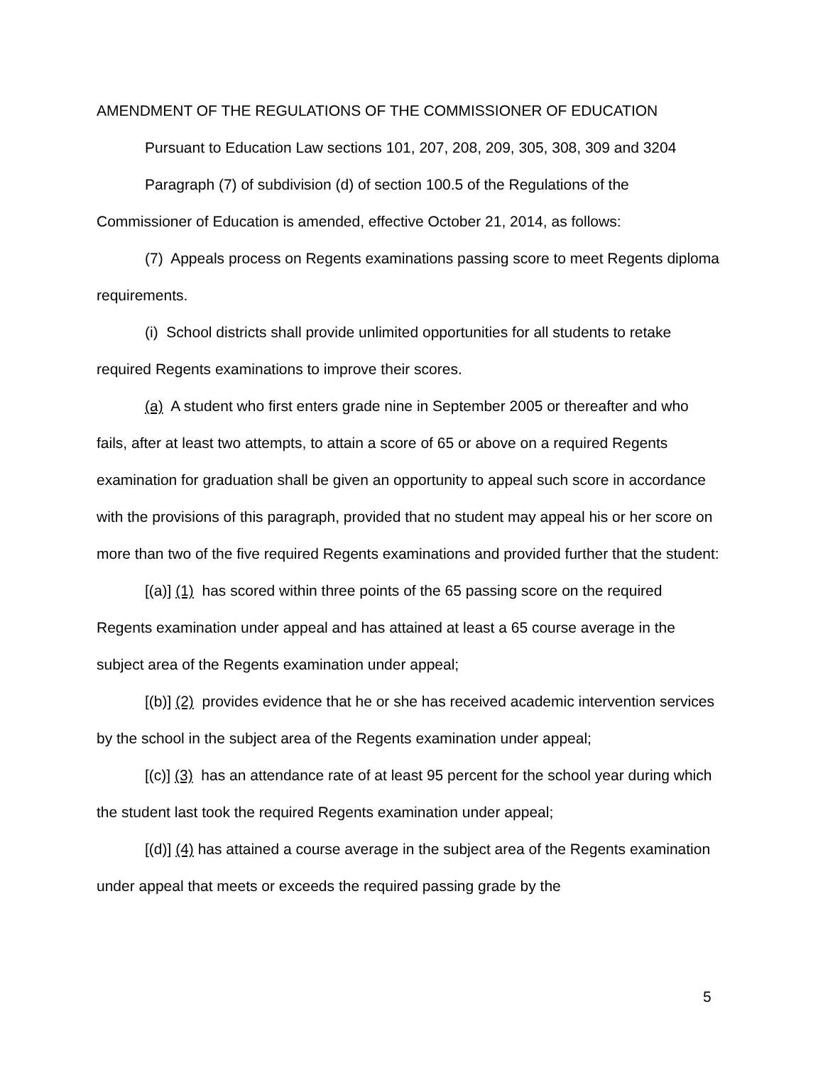AMENDMENT OF THE REGULATIONS OF THE COMMISSIONER OF EDUCATION
Pursuant to Education Law sections 101, 207, 208, 209, 305, 308, 309 and 3204
Paragraph (7) of subdivision (d) of section 100.5 of the Regulations of the Commissioner of Education is amended, effective October 21, 2014, as follows:
(7) Appeals process on Regents examinations passing score to meet Regents diploma requirements.
(i) School districts shall provide unlimited opportunities for all students to retake required Regents examinations to improve their scores.
(a) A student who first enters grade nine in September 2005 or thereafter and who fails, after at least two attempts, to attain a score of 65 or above on a required Regents examination for graduation shall be given an opportunity to appeal such score in accordance with the provisions of this paragraph, provided that no student may appeal his or her score on more than two of the five required Regents examinations and provided further that the student:
[(a)] (1) has scored within three points of the 65 passing score on the required Regents examination under appeal and has attained at least a 65 course average in the subject area of the Regents examination under appeal;
[(b)] (2) provides evidence that he or she has received academic intervention services by the school in the subject area of the Regents examination under appeal;
[(c)] (3) has an attendance rate of at least 95 percent for the school year during which the student last took the required Regents examination under appeal;
[(d)] (4) has attained a course average in the subject area of the Regents examination under appeal that meets or exceeds the required passing grade by the
5